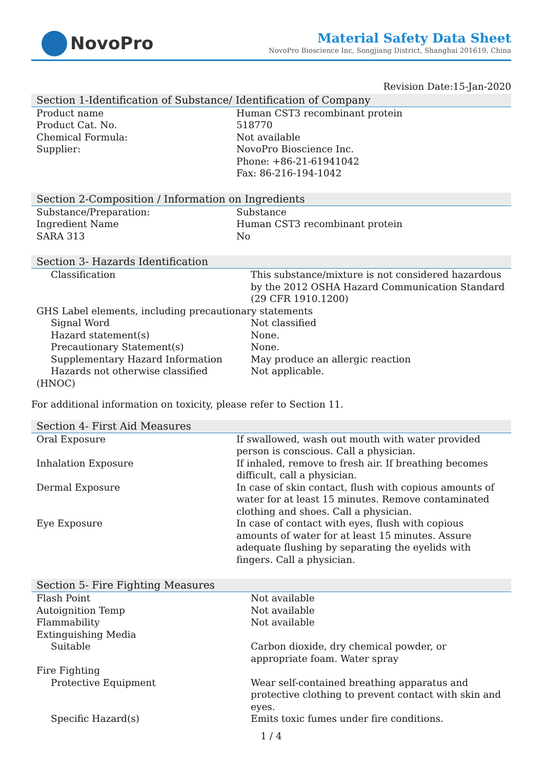NovoPro
Material Safety Data Sheet
NovoPro Bioscience Inc, Songjiang District, Shanghai 201619, China
Revision Date:15-Jan-2020
Section 1-Identification of Substance/ Identification of Company
| Product name | Human CST3 recombinant protein |
| Product Cat. No. | 518770 |
| Chemical Formula: | Not available |
| Supplier: | NovoPro Bioscience Inc. Phone: +86-21-61941042 Fax: 86-216-194-1042 |
Section 2-Composition / Information on Ingredients
| Substance/Preparation: | Substance |
| Ingredient Name | Human CST3 recombinant protein |
| SARA 313 | No |
Section 3- Hazards Identification
| Classification | This substance/mixture is not considered hazardous by the 2012 OSHA Hazard Communication Standard (29 CFR 1910.1200) |
| GHS Label elements, including precautionary statements | |
| Signal Word | Not classified |
| Hazard statement(s) | None. |
| Precautionary Statement(s) | None. |
| Supplementary Hazard Information | May produce an allergic reaction |
| Hazards not otherwise classified (HNOC) | Not applicable. |
For additional information on toxicity, please refer to Section 11.
Section 4- First Aid Measures
| Oral Exposure | If swallowed, wash out mouth with water provided person is conscious. Call a physician. |
| Inhalation Exposure | If inhaled, remove to fresh air. If breathing becomes difficult, call a physician. |
| Dermal Exposure | In case of skin contact, flush with copious amounts of water for at least 15 minutes. Remove contaminated clothing and shoes. Call a physician. |
| Eye Exposure | In case of contact with eyes, flush with copious amounts of water for at least 15 minutes. Assure adequate flushing by separating the eyelids with fingers. Call a physician. |
Section 5- Fire Fighting Measures
| Flash Point | Not available |
| Autoignition Temp | Not available |
| Flammability | Not available |
| Extinguishing Media | |
| Suitable | Carbon dioxide, dry chemical powder, or appropriate foam. Water spray |
| Fire Fighting | |
| Protective Equipment | Wear self-contained breathing apparatus and protective clothing to prevent contact with skin and eyes. |
| Specific Hazard(s) | Emits toxic fumes under fire conditions. |
1 / 4